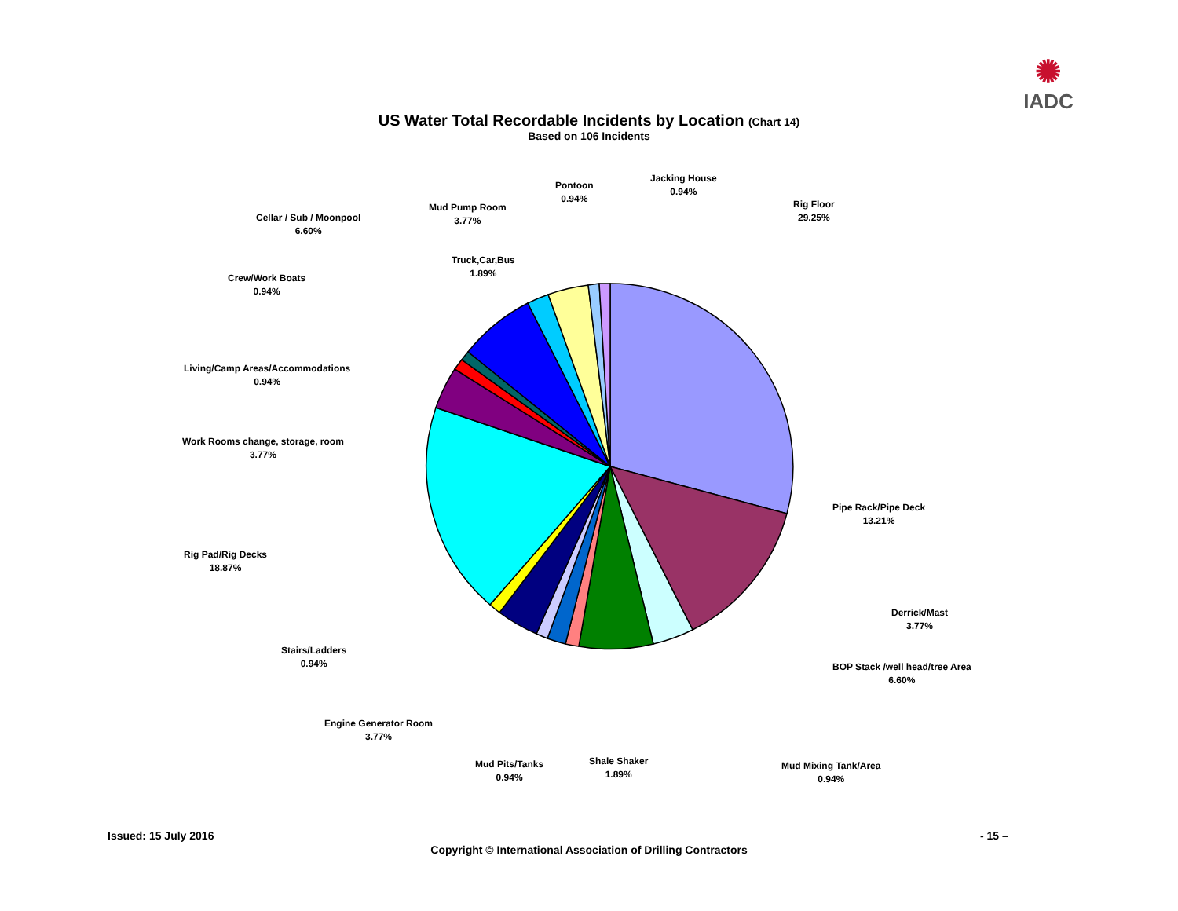✺
IADC
US Water Total Recordable Incidents by Location (Chart 14)
Based on 106 Incidents
Rig Floor
29.25%
Pipe Rack/Pipe Deck
13.21%
Derrick/Mast
3.77%
BOP Stack /well head/tree Area
6.60%
Mud Mixing Tank/Area
0.94%
Shale Shaker
1.89%
Mud Pits/Tanks
0.94%
Engine Generator Room
3.77%
Stairs/Ladders
0.94%
Rig Pad/Rig Decks
18.87%
Work Rooms change, storage, room
3.77%
Living/Camp Areas/Accommodations
0.94%
Crew/Work Boats
0.94%
Cellar / Sub / Moonpool
6.60%
Mud Pump Room
3.77%
Truck,Car,Bus
1.89%
Pontoon
0.94%
Jacking House
0.94%
Issued: 15 July 2016 - 15 –
Copyright © International Association of Drilling Contractors